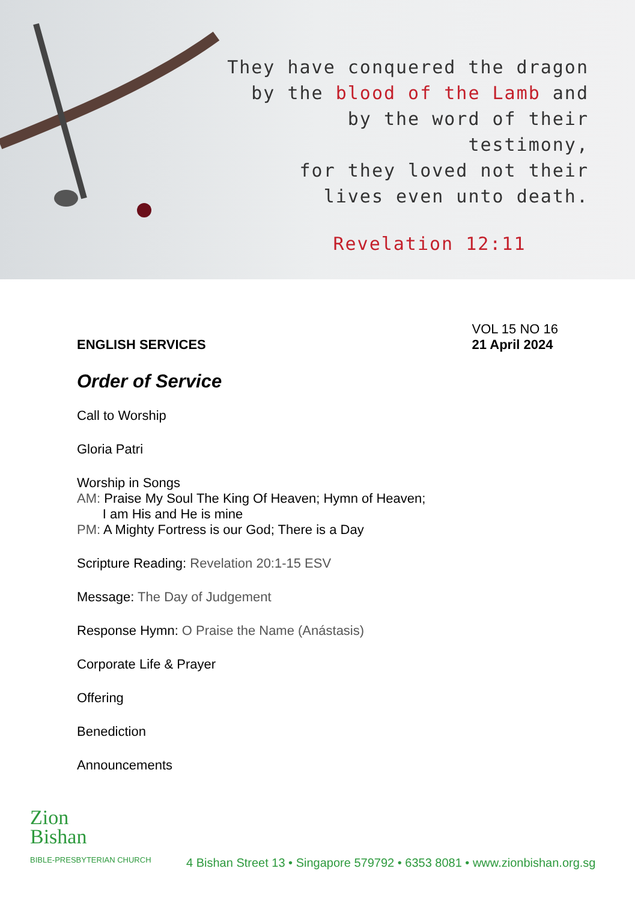They have conquered the dragon
by the blood of the Lamb and
by the word of their testimony,
for they loved not their
lives even unto death.
Revelation 12:11
ENGLISH SERVICES
VOL 15 NO 16
21 April 2024
Order of Service
Call to Worship
Gloria Patri
Worship in Songs
AM: Praise My Soul The King Of Heaven; Hymn of Heaven;
I am His and He is mine
PM: A Mighty Fortress is our God; There is a Day
Scripture Reading: Revelation 20:1-15 ESV
Message: The Day of Judgement
Response Hymn: O Praise the Name (Anástasis)
Corporate Life & Prayer
Offering
Benediction
Announcements
Zion
Bishan
BIBLE-PRESBYTERIAN CHURCH
4 Bishan Street 13 • Singapore 579792 • 6353 8081 • www.zionbishan.org.sg